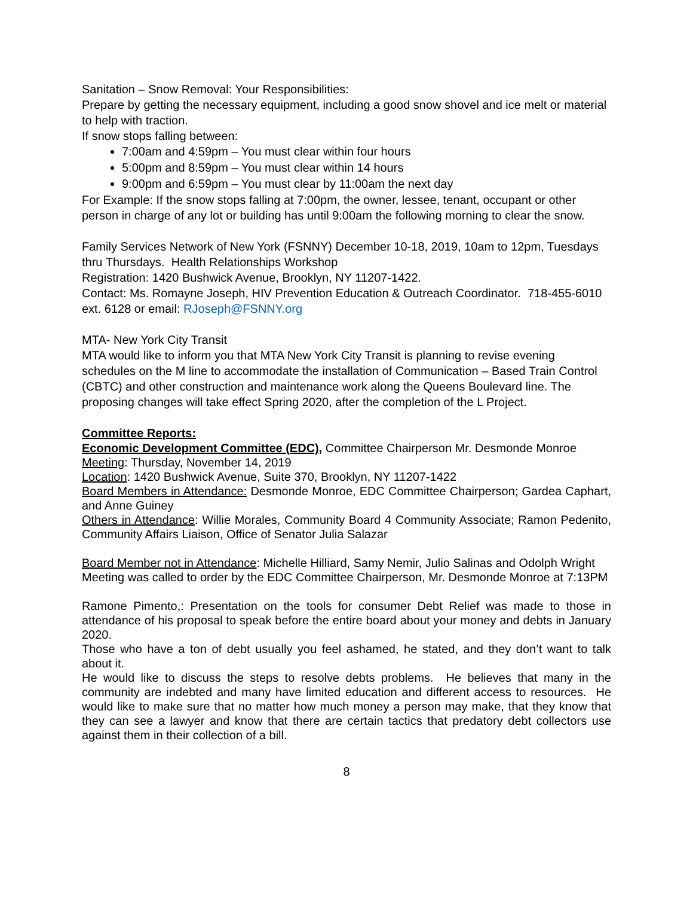Sanitation – Snow Removal: Your Responsibilities:
Prepare by getting the necessary equipment, including a good snow shovel and ice melt or material to help with traction.
If snow stops falling between:
7:00am and 4:59pm – You must clear within four hours
5:00pm and 8:59pm – You must clear within 14 hours
9:00pm and 6:59pm – You must clear by 11:00am the next day
For Example: If the snow stops falling at 7:00pm, the owner, lessee, tenant, occupant or other person in charge of any lot or building has until 9:00am the following morning to clear the snow.
Family Services Network of New York (FSNNY) December 10-18, 2019, 10am to 12pm, Tuesdays thru Thursdays. Health Relationships Workshop
Registration: 1420 Bushwick Avenue, Brooklyn, NY 11207-1422.
Contact: Ms. Romayne Joseph, HIV Prevention Education & Outreach Coordinator. 718-455-6010 ext. 6128 or email: RJoseph@FSNNY.org
MTA- New York City Transit
MTA would like to inform you that MTA New York City Transit is planning to revise evening schedules on the M line to accommodate the installation of Communication – Based Train Control (CBTC) and other construction and maintenance work along the Queens Boulevard line. The proposing changes will take effect Spring 2020, after the completion of the L Project.
Committee Reports:
Economic Development Committee (EDC), Committee Chairperson Mr. Desmonde Monroe
Meeting: Thursday, November 14, 2019
Location: 1420 Bushwick Avenue, Suite 370, Brooklyn, NY 11207-1422
Board Members in Attendance: Desmonde Monroe, EDC Committee Chairperson; Gardea Caphart, and Anne Guiney
Others in Attendance: Willie Morales, Community Board 4 Community Associate; Ramon Pedenito, Community Affairs Liaison, Office of Senator Julia Salazar
Board Member not in Attendance: Michelle Hilliard, Samy Nemir, Julio Salinas and Odolph Wright
Meeting was called to order by the EDC Committee Chairperson, Mr. Desmonde Monroe at 7:13PM
Ramone Pimento,: Presentation on the tools for consumer Debt Relief was made to those in attendance of his proposal to speak before the entire board about your money and debts in January 2020.
Those who have a ton of debt usually you feel ashamed, he stated, and they don’t want to talk about it.
He would like to discuss the steps to resolve debts problems. He believes that many in the community are indebted and many have limited education and different access to resources. He would like to make sure that no matter how much money a person may make, that they know that they can see a lawyer and know that there are certain tactics that predatory debt collectors use against them in their collection of a bill.
8